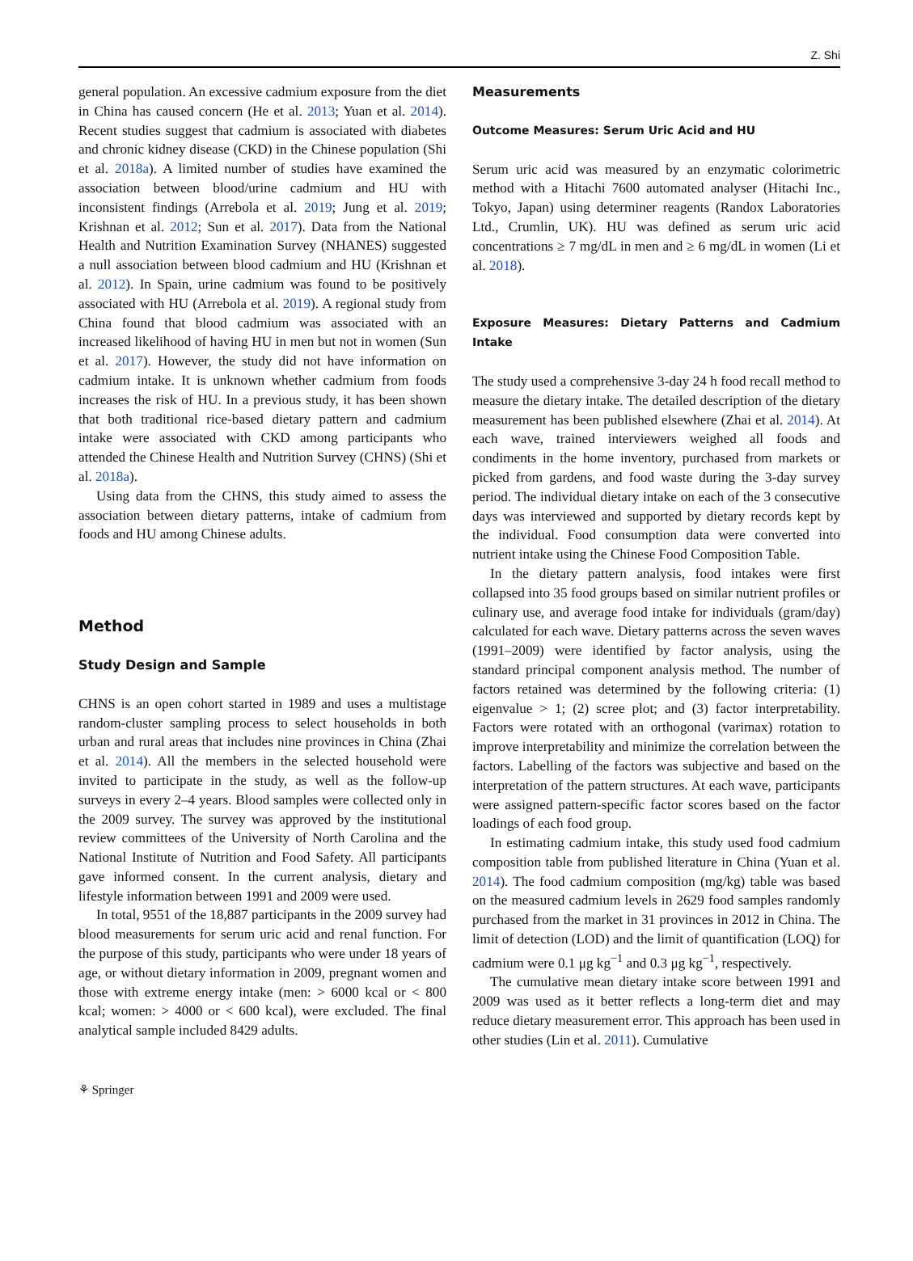Z. Shi
general population. An excessive cadmium exposure from the diet in China has caused concern (He et al. 2013; Yuan et al. 2014). Recent studies suggest that cadmium is associated with diabetes and chronic kidney disease (CKD) in the Chinese population (Shi et al. 2018a). A limited number of studies have examined the association between blood/urine cadmium and HU with inconsistent findings (Arrebola et al. 2019; Jung et al. 2019; Krishnan et al. 2012; Sun et al. 2017). Data from the National Health and Nutrition Examination Survey (NHANES) suggested a null association between blood cadmium and HU (Krishnan et al. 2012). In Spain, urine cadmium was found to be positively associated with HU (Arrebola et al. 2019). A regional study from China found that blood cadmium was associated with an increased likelihood of having HU in men but not in women (Sun et al. 2017). However, the study did not have information on cadmium intake. It is unknown whether cadmium from foods increases the risk of HU. In a previous study, it has been shown that both traditional rice-based dietary pattern and cadmium intake were associated with CKD among participants who attended the Chinese Health and Nutrition Survey (CHNS) (Shi et al. 2018a).
Using data from the CHNS, this study aimed to assess the association between dietary patterns, intake of cadmium from foods and HU among Chinese adults.
Method
Study Design and Sample
CHNS is an open cohort started in 1989 and uses a multistage random-cluster sampling process to select households in both urban and rural areas that includes nine provinces in China (Zhai et al. 2014). All the members in the selected household were invited to participate in the study, as well as the follow-up surveys in every 2–4 years. Blood samples were collected only in the 2009 survey. The survey was approved by the institutional review committees of the University of North Carolina and the National Institute of Nutrition and Food Safety. All participants gave informed consent. In the current analysis, dietary and lifestyle information between 1991 and 2009 were used.
In total, 9551 of the 18,887 participants in the 2009 survey had blood measurements for serum uric acid and renal function. For the purpose of this study, participants who were under 18 years of age, or without dietary information in 2009, pregnant women and those with extreme energy intake (men: > 6000 kcal or < 800 kcal; women: > 4000 or < 600 kcal), were excluded. The final analytical sample included 8429 adults.
Measurements
Outcome Measures: Serum Uric Acid and HU
Serum uric acid was measured by an enzymatic colorimetric method with a Hitachi 7600 automated analyser (Hitachi Inc., Tokyo, Japan) using determiner reagents (Randox Laboratories Ltd., Crumlin, UK). HU was defined as serum uric acid concentrations ≥ 7 mg/dL in men and ≥ 6 mg/dL in women (Li et al. 2018).
Exposure Measures: Dietary Patterns and Cadmium Intake
The study used a comprehensive 3-day 24 h food recall method to measure the dietary intake. The detailed description of the dietary measurement has been published elsewhere (Zhai et al. 2014). At each wave, trained interviewers weighed all foods and condiments in the home inventory, purchased from markets or picked from gardens, and food waste during the 3-day survey period. The individual dietary intake on each of the 3 consecutive days was interviewed and supported by dietary records kept by the individual. Food consumption data were converted into nutrient intake using the Chinese Food Composition Table.
In the dietary pattern analysis, food intakes were first collapsed into 35 food groups based on similar nutrient profiles or culinary use, and average food intake for individuals (gram/day) calculated for each wave. Dietary patterns across the seven waves (1991–2009) were identified by factor analysis, using the standard principal component analysis method. The number of factors retained was determined by the following criteria: (1) eigenvalue > 1; (2) scree plot; and (3) factor interpretability. Factors were rotated with an orthogonal (varimax) rotation to improve interpretability and minimize the correlation between the factors. Labelling of the factors was subjective and based on the interpretation of the pattern structures. At each wave, participants were assigned pattern-specific factor scores based on the factor loadings of each food group.
In estimating cadmium intake, this study used food cadmium composition table from published literature in China (Yuan et al. 2014). The food cadmium composition (mg/kg) table was based on the measured cadmium levels in 2629 food samples randomly purchased from the market in 31 provinces in 2012 in China. The limit of detection (LOD) and the limit of quantification (LOQ) for cadmium were 0.1 μg kg<sup>−1</sup> and 0.3 μg kg<sup>−1</sup>, respectively.
The cumulative mean dietary intake score between 1991 and 2009 was used as it better reflects a long-term diet and may reduce dietary measurement error. This approach has been used in other studies (Lin et al. 2011). Cumulative
⚘ Springer